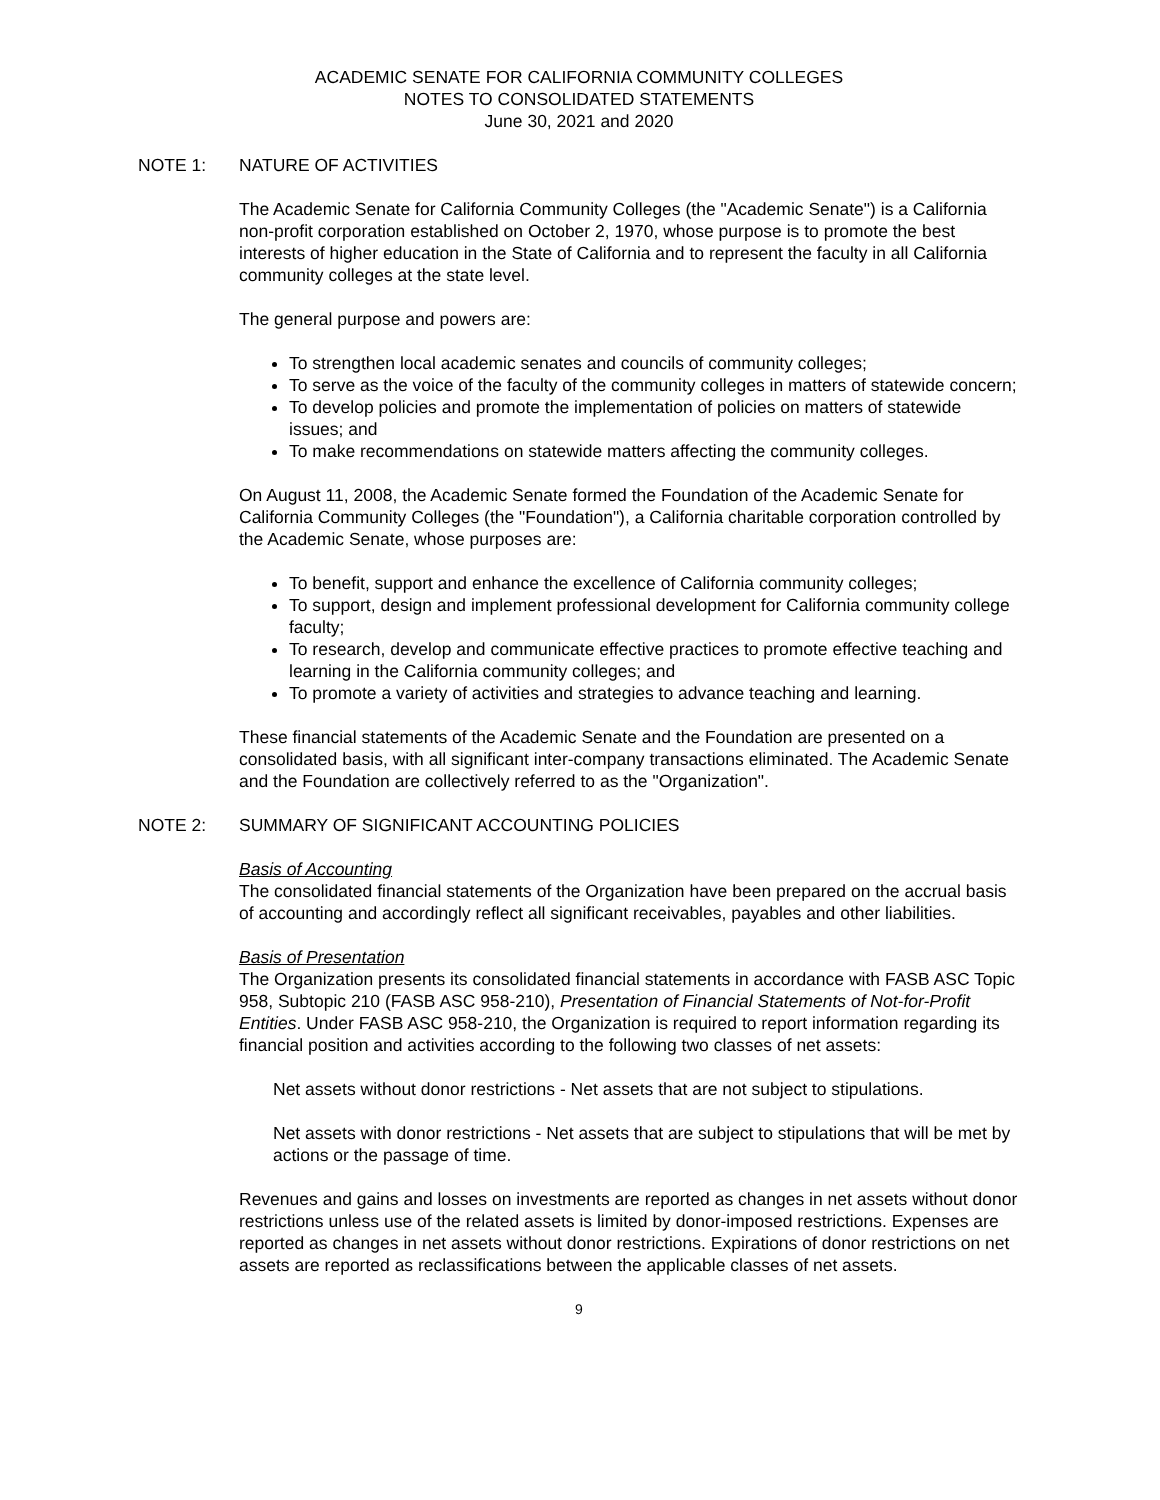ACADEMIC SENATE FOR CALIFORNIA COMMUNITY COLLEGES
NOTES TO CONSOLIDATED STATEMENTS
June 30, 2021 and 2020
NOTE 1: NATURE OF ACTIVITIES
The Academic Senate for California Community Colleges (the "Academic Senate") is a California non-profit corporation established on October 2, 1970, whose purpose is to promote the best interests of higher education in the State of California and to represent the faculty in all California community colleges at the state level.
The general purpose and powers are:
To strengthen local academic senates and councils of community colleges;
To serve as the voice of the faculty of the community colleges in matters of statewide concern;
To develop policies and promote the implementation of policies on matters of statewide issues; and
To make recommendations on statewide matters affecting the community colleges.
On August 11, 2008, the Academic Senate formed the Foundation of the Academic Senate for California Community Colleges (the "Foundation"), a California charitable corporation controlled by the Academic Senate, whose purposes are:
To benefit, support and enhance the excellence of California community colleges;
To support, design and implement professional development for California community college faculty;
To research, develop and communicate effective practices to promote effective teaching and learning in the California community colleges; and
To promote a variety of activities and strategies to advance teaching and learning.
These financial statements of the Academic Senate and the Foundation are presented on a consolidated basis, with all significant inter-company transactions eliminated. The Academic Senate and the Foundation are collectively referred to as the "Organization".
NOTE 2: SUMMARY OF SIGNIFICANT ACCOUNTING POLICIES
Basis of Accounting
The consolidated financial statements of the Organization have been prepared on the accrual basis of accounting and accordingly reflect all significant receivables, payables and other liabilities.
Basis of Presentation
The Organization presents its consolidated financial statements in accordance with FASB ASC Topic 958, Subtopic 210 (FASB ASC 958-210), Presentation of Financial Statements of Not-for-Profit Entities. Under FASB ASC 958-210, the Organization is required to report information regarding its financial position and activities according to the following two classes of net assets:
Net assets without donor restrictions - Net assets that are not subject to stipulations.
Net assets with donor restrictions - Net assets that are subject to stipulations that will be met by actions or the passage of time.
Revenues and gains and losses on investments are reported as changes in net assets without donor restrictions unless use of the related assets is limited by donor-imposed restrictions. Expenses are reported as changes in net assets without donor restrictions. Expirations of donor restrictions on net assets are reported as reclassifications between the applicable classes of net assets.
9